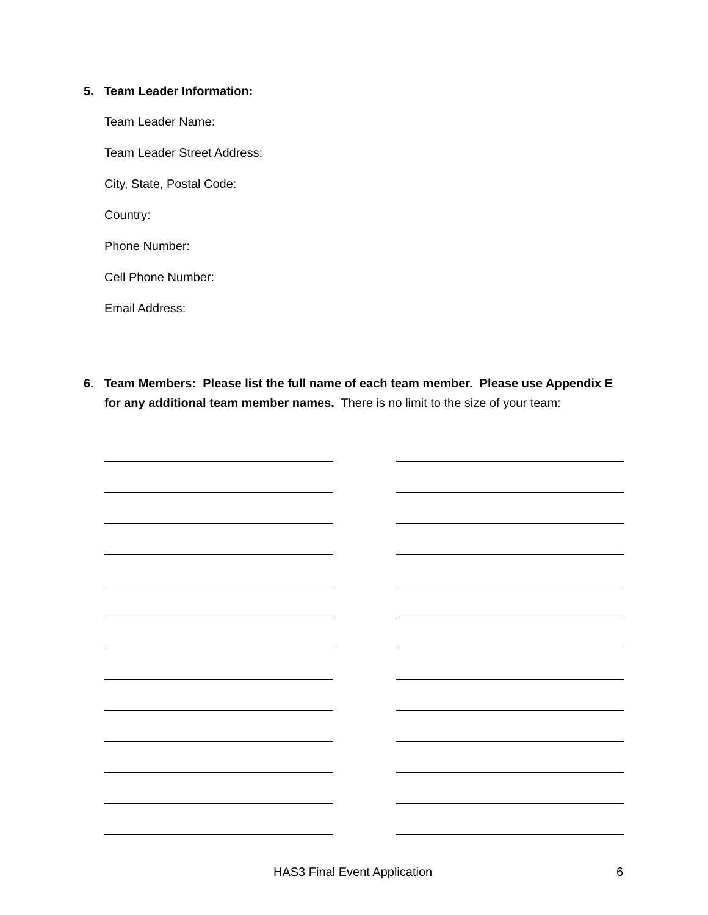5. Team Leader Information:
Team Leader Name:
Team Leader Street Address:
City, State, Postal Code:
Country:
Phone Number:
Cell Phone Number:
Email Address:
6. Team Members: Please list the full name of each team member. Please use Appendix E for any additional team member names. There is no limit to the size of your team:
HAS3 Final Event Application 6